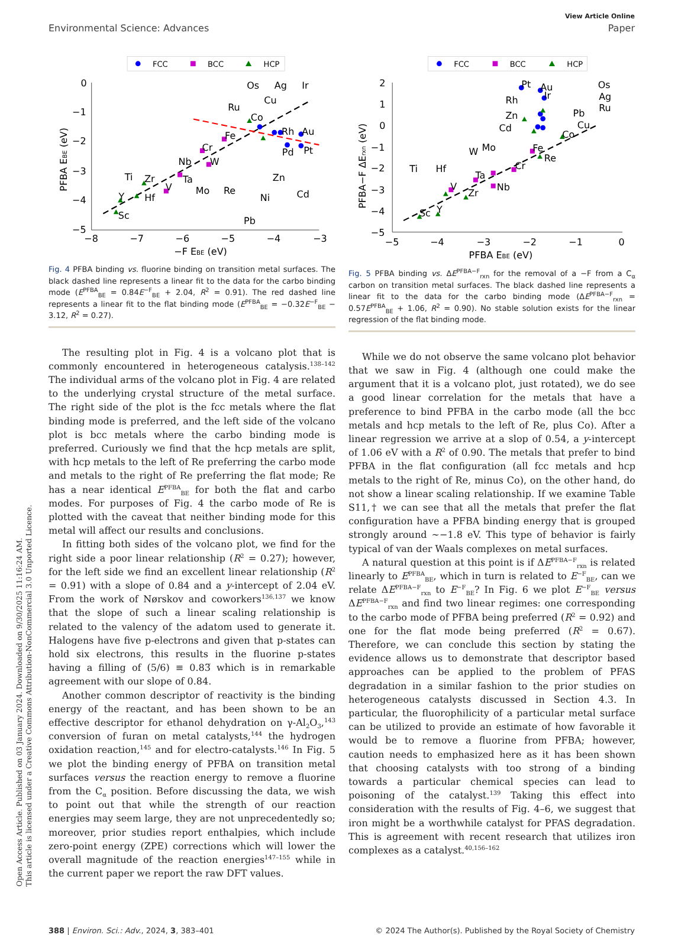Open Access Article. Published on 03 January 2024. Downloaded on 9/30/2025 11:16:24 AM.
This article is licensed under a Creative Commons Attribution-NonCommercial 3.0 Unported Licence.
View Article Online
Environmental Science: Advances Paper
FCC
BCC
HCP
0
−1
−2
−3
−4
−5
−8
−7
−6
−5
−4
−3
−F EBE (eV)
PFBA EBE (eV)
Sc
Y
Ti
Zr
Hf
V
Nb
Ta
Cr
W
Mo
Re
Fe
Ru
Os
Ag
Ir
Cu
Co
Rh
Au
Pd
Pt
Zn
Ni
Cd
Pb
Fig. 4 PFBA binding vs. fluorine binding on transition metal surfaces. The black dashed line represents a linear fit to the data for the carbo binding mode (E<sup>PFBA</sup><sub>BE</sub> = 0.84E<sup>−F</sup><sub>BE</sub> + 2.04, R<sup>2</sup> = 0.91). The red dashed line represents a linear fit to the flat binding mode (E<sup>PFBA</sup><sub>BE</sub> = −0.32E<sup>−F</sup><sub>BE</sub> − 3.12, R<sup>2</sup> = 0.27).
The resulting plot in Fig. 4 is a volcano plot that is commonly encountered in heterogeneous catalysis.<sup>138–142</sup> The individual arms of the volcano plot in Fig. 4 are related to the underlying crystal structure of the metal surface. The right side of the plot is the fcc metals where the flat binding mode is preferred, and the left side of the volcano plot is bcc metals where the carbo binding mode is preferred. Curiously we find that the hcp metals are split, with hcp metals to the left of Re preferring the carbo mode and metals to the right of Re preferring the flat mode; Re has a near identical E<sup>PFBA</sup><sub>BE</sub> for both the flat and carbo modes. For purposes of Fig. 4 the carbo mode of Re is plotted with the caveat that neither binding mode for this metal will affect our results and conclusions.
In fitting both sides of the volcano plot, we find for the right side a poor linear relationship (R<sup>2</sup> = 0.27); however, for the left side we find an excellent linear relationship (R<sup>2</sup> = 0.91) with a slope of 0.84 and a y-intercept of 2.04 eV. From the work of Nørskov and coworkers<sup>136,137</sup> we know that the slope of such a linear scaling relationship is related to the valency of the adatom used to generate it. Halogens have five p-electrons and given that p-states can hold six electrons, this results in the fluorine p-states having a filling of (5/6) ≡ 0.83̅ which is in remarkable agreement with our slope of 0.84.
Another common descriptor of reactivity is the binding energy of the reactant, and has been shown to be an effective descriptor for ethanol dehydration on γ-Al<sub>2</sub>O<sub>3</sub>,<sup>143</sup> conversion of furan on metal catalysts,<sup>144</sup> the hydrogen oxidation reaction,<sup>145</sup> and for electro-catalysts.<sup>146</sup> In Fig. 5 we plot the binding energy of PFBA on transition metal surfaces versus the reaction energy to remove a fluorine from the C<sub>α</sub> position. Before discussing the data, we wish to point out that while the strength of our reaction energies may seem large, they are not unprecedentedly so; moreover, prior studies report enthalpies, which include zero-point energy (ZPE) corrections which will lower the overall magnitude of the reaction energies<sup>147–155</sup> while in the current paper we report the raw DFT values.
FCC
BCC
HCP
2
1
0
−1
−2
−3
−4
−5
−5
−4
−3
−2
−1
0
PFBA EBE (eV)
PFBA−F ΔErxn (eV)
Sc
Y
Ti
Hf
V
Zr
Ta
Nb
W
Mo
Cr
Fe
Re
Cd
Zn
Rh
Pt
Au
Ir
Os
Ag
Ru
Pb
Cu
Co
Fig. 5 PFBA binding vs. ΔE<sup>PFBA−F</sup><sub>rxn</sub> for the removal of a −F from a C<sub>α</sub> carbon on transition metal surfaces. The black dashed line represents a linear fit to the data for the carbo binding mode (ΔE<sup>PFBA−F</sup><sub>rxn</sub> = 0.57E<sup>PFBA</sup><sub>BE</sub> + 1.06, R<sup>2</sup> = 0.90). No stable solution exists for the linear regression of the flat binding mode.
While we do not observe the same volcano plot behavior that we saw in Fig. 4 (although one could make the argument that it is a volcano plot, just rotated), we do see a good linear correlation for the metals that have a preference to bind PFBA in the carbo mode (all the bcc metals and hcp metals to the left of Re, plus Co). After a linear regression we arrive at a slop of 0.54, a y-intercept of 1.06 eV with a R<sup>2</sup> of 0.90. The metals that prefer to bind PFBA in the flat configuration (all fcc metals and hcp metals to the right of Re, minus Co), on the other hand, do not show a linear scaling relationship. If we examine Table S11,† we can see that all the metals that prefer the flat configuration have a PFBA binding energy that is grouped strongly around ∼−1.8 eV. This type of behavior is fairly typical of van der Waals complexes on metal surfaces.
A natural question at this point is if ΔE<sup>PFBA−F</sup><sub>rxn</sub> is related linearly to E<sup>PFBA</sup><sub>BE</sub>, which in turn is related to E<sup>−F</sup><sub>BE</sub>, can we relate ΔE<sup>PFBA−F</sup><sub>rxn</sub> to E<sup>−F</sup><sub>BE</sub>? In Fig. 6 we plot E<sup>−F</sup><sub>BE</sub> versus ΔE<sup>PFBA−F</sup><sub>rxn</sub> and find two linear regimes: one corresponding to the carbo mode of PFBA being preferred (R<sup>2</sup> = 0.92) and one for the flat mode being preferred (R<sup>2</sup> = 0.67). Therefore, we can conclude this section by stating the evidence allows us to demonstrate that descriptor based approaches can be applied to the problem of PFAS degradation in a similar fashion to the prior studies on heterogeneous catalysts discussed in Section 4.3. In particular, the fluorophilicity of a particular metal surface can be utilized to provide an estimate of how favorable it would be to remove a fluorine from PFBA; however, caution needs to emphasized here as it has been shown that choosing catalysts with too strong of a binding towards a particular chemical species can lead to poisoning of the catalyst.<sup>139</sup> Taking this effect into consideration with the results of Fig. 4–6, we suggest that iron might be a worthwhile catalyst for PFAS degradation. This is agreement with recent research that utilizes iron complexes as a catalyst.<sup>40,156–162</sup>
388 | Environ. Sci.: Adv., 2024, 3, 383–401 © 2024 The Author(s). Published by the Royal Society of Chemistry